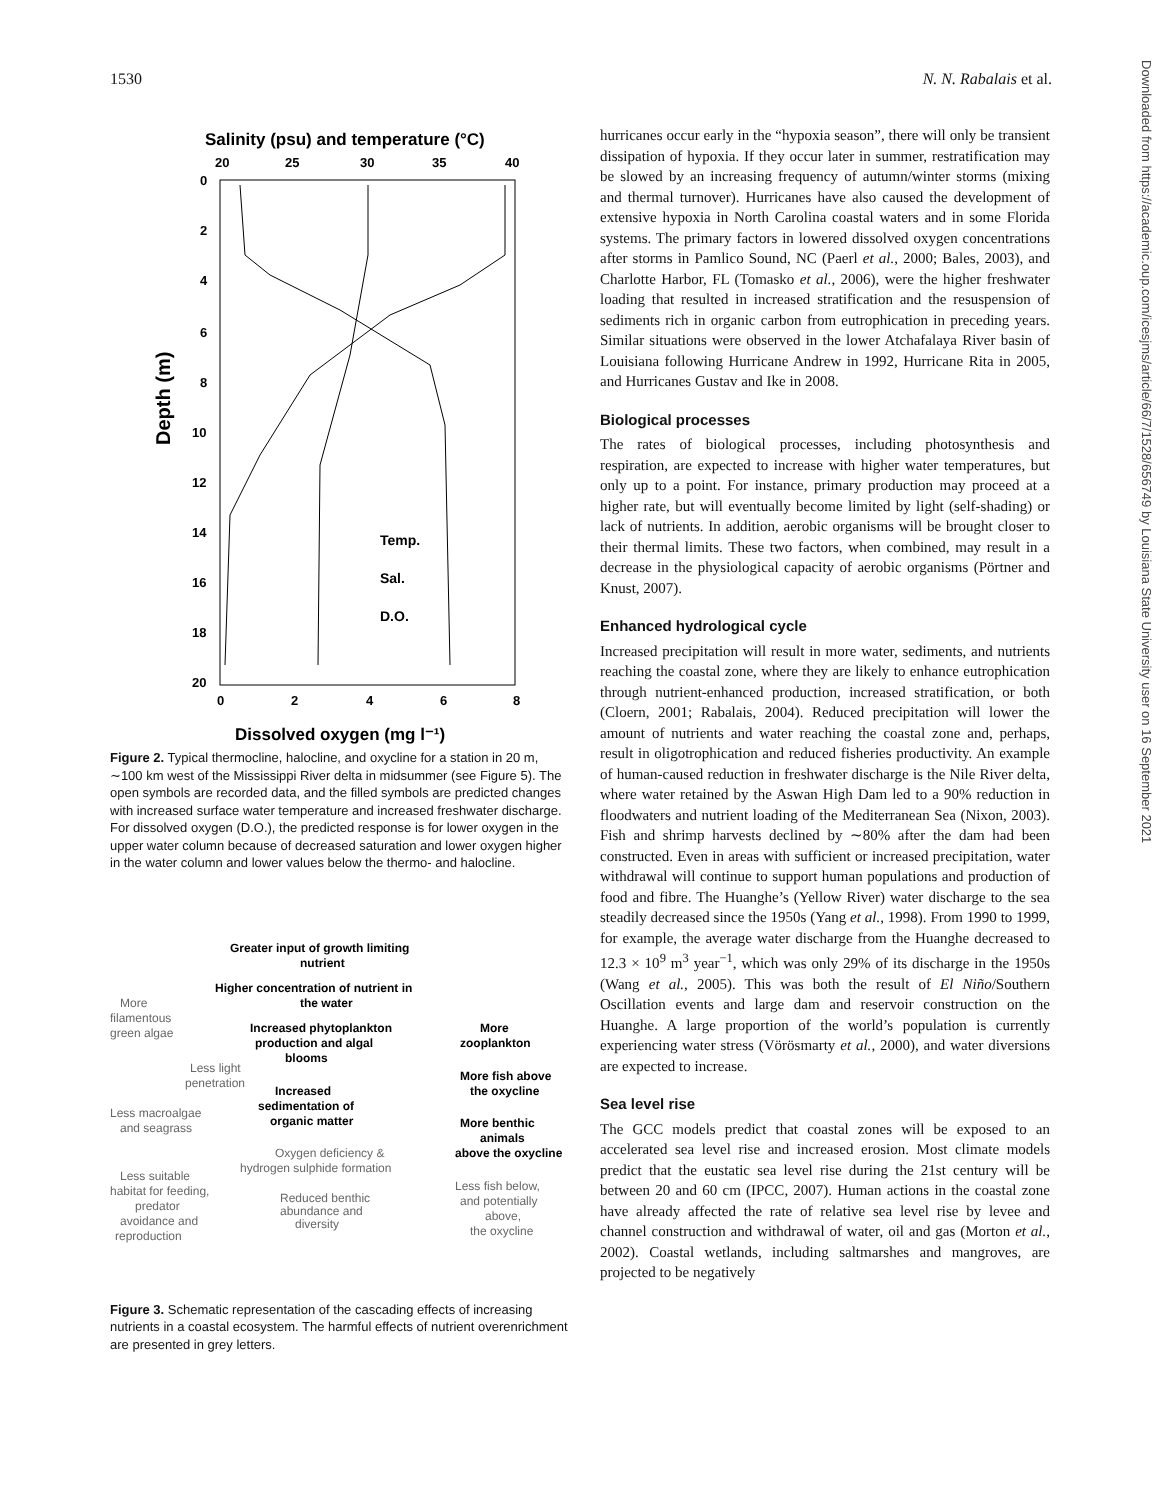1530 N. N. Rabalais et al.
Downloaded from https://academic.oup.com/icesjms/article/66/7/1528/656749 by Louisiana State University user on 16 September 2021
Salinity (psu) and temperature (°C)
20
25
30
35
40
Depth (m)
0
2
4
6
8
10
12
14
16
18
20
0
2
4
6
8
Temp.
Sal.
D.O.
Dissolved oxygen (mg l⁻¹)
Figure 2. Typical thermocline, halocline, and oxycline for a station in 20 m, ∼100 km west of the Mississippi River delta in midsummer (see Figure 5). The open symbols are recorded data, and the filled symbols are predicted changes with increased surface water temperature and increased freshwater discharge. For dissolved oxygen (D.O.), the predicted response is for lower oxygen in the upper water column because of decreased saturation and lower oxygen higher in the water column and lower values below the thermo- and halocline.
Greater input of growth limiting
nutrient
Higher concentration of nutrient in
the water
Increased phytoplankton
production and algal
blooms
More
zooplankton
More fish above
the oxycline
Increased
sedimentation of
organic matter
More benthic
animals
above the oxycline
More
filamentous
green algae
Less light
penetration
Less macroalgae
and seagrass
Oxygen deficiency &
hydrogen sulphide formation
Less suitable
habitat for feeding,
predator
avoidance and
reproduction
Reduced benthic
abundance and
diversity
Less fish below,
and potentially
above,
the oxycline
Figure 3. Schematic representation of the cascading effects of increasing nutrients in a coastal ecosystem. The harmful effects of nutrient overenrichment are presented in grey letters.
hurricanes occur early in the “hypoxia season”, there will only be transient dissipation of hypoxia. If they occur later in summer, restratification may be slowed by an increasing frequency of autumn/winter storms (mixing and thermal turnover). Hurricanes have also caused the development of extensive hypoxia in North Carolina coastal waters and in some Florida systems. The primary factors in lowered dissolved oxygen concentrations after storms in Pamlico Sound, NC (Paerl et al., 2000; Bales, 2003), and Charlotte Harbor, FL (Tomasko et al., 2006), were the higher freshwater loading that resulted in increased stratification and the resuspension of sediments rich in organic carbon from eutrophication in preceding years. Similar situations were observed in the lower Atchafalaya River basin of Louisiana following Hurricane Andrew in 1992, Hurricane Rita in 2005, and Hurricanes Gustav and Ike in 2008.
Biological processes
The rates of biological processes, including photosynthesis and respiration, are expected to increase with higher water temperatures, but only up to a point. For instance, primary production may proceed at a higher rate, but will eventually become limited by light (self-shading) or lack of nutrients. In addition, aerobic organisms will be brought closer to their thermal limits. These two factors, when combined, may result in a decrease in the physiological capacity of aerobic organisms (Pörtner and Knust, 2007).
Enhanced hydrological cycle
Increased precipitation will result in more water, sediments, and nutrients reaching the coastal zone, where they are likely to enhance eutrophication through nutrient-enhanced production, increased stratification, or both (Cloern, 2001; Rabalais, 2004). Reduced precipitation will lower the amount of nutrients and water reaching the coastal zone and, perhaps, result in oligotrophication and reduced fisheries productivity. An example of human-caused reduction in freshwater discharge is the Nile River delta, where water retained by the Aswan High Dam led to a 90% reduction in floodwaters and nutrient loading of the Mediterranean Sea (Nixon, 2003). Fish and shrimp harvests declined by ∼80% after the dam had been constructed. Even in areas with sufficient or increased precipitation, water withdrawal will continue to support human populations and production of food and fibre. The Huanghe’s (Yellow River) water discharge to the sea steadily decreased since the 1950s (Yang et al., 1998). From 1990 to 1999, for example, the average water discharge from the Huanghe decreased to 12.3 × 10<sup>9</sup> m<sup>3</sup> year<sup>−1</sup>, which was only 29% of its discharge in the 1950s (Wang et al., 2005). This was both the result of El Niño/Southern Oscillation events and large dam and reservoir construction on the Huanghe. A large proportion of the world’s population is currently experiencing water stress (Vörösmarty et al., 2000), and water diversions are expected to increase.
Sea level rise
The GCC models predict that coastal zones will be exposed to an accelerated sea level rise and increased erosion. Most climate models predict that the eustatic sea level rise during the 21st century will be between 20 and 60 cm (IPCC, 2007). Human actions in the coastal zone have already affected the rate of relative sea level rise by levee and channel construction and withdrawal of water, oil and gas (Morton et al., 2002). Coastal wetlands, including saltmarshes and mangroves, are projected to be negatively